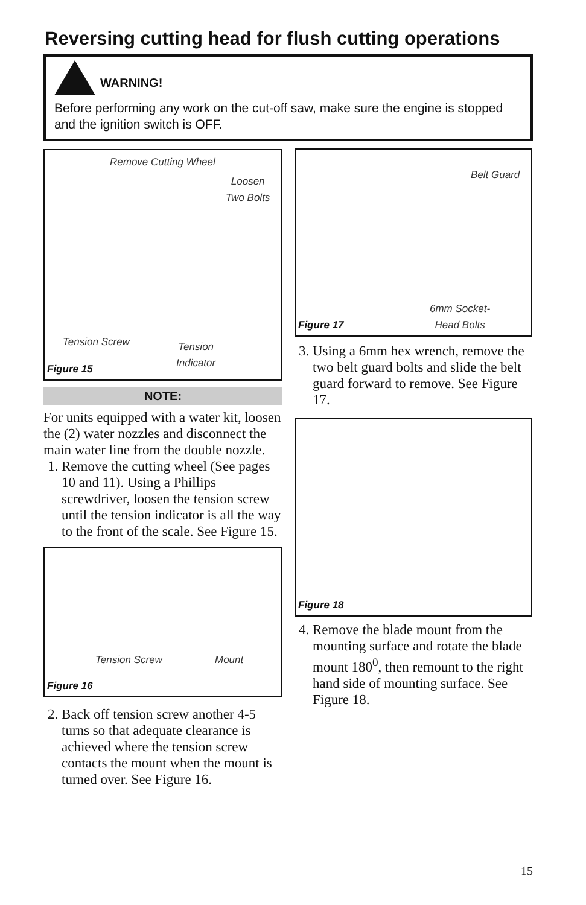Reversing cutting head for flush cutting operations
WARNING!
Before performing any work on the cut-off saw, make sure the engine is stopped and the ignition switch is OFF.
Remove Cutting Wheel
Loosen
Two Bolts
Tension Screw
Tension
Indicator
Figure 15
NOTE:
For units equipped with a water kit, loosen the (2) water nozzles and disconnect the main water line from the double nozzle.
1. Remove the cutting wheel (See pages 10 and 11). Using a Phillips screwdriver, loosen the tension screw until the tension indicator is all the way to the front of the scale. See Figure 15.
Tension Screw Mount
Figure 16
2. Back off tension screw another 4-5 turns so that adequate clearance is achieved where the tension screw contacts the mount when the mount is turned over. See Figure 16.
Belt Guard
6mm Socket-
Head Bolts
Figure 17
3. Using a 6mm hex wrench, remove the two belt guard bolts and slide the belt guard forward to remove. See Figure 17.
Figure 18
4. Remove the blade mount from the mounting surface and rotate the blade mount 180<sup>0</sup>, then remount to the right hand side of mounting surface. See Figure 18.
15